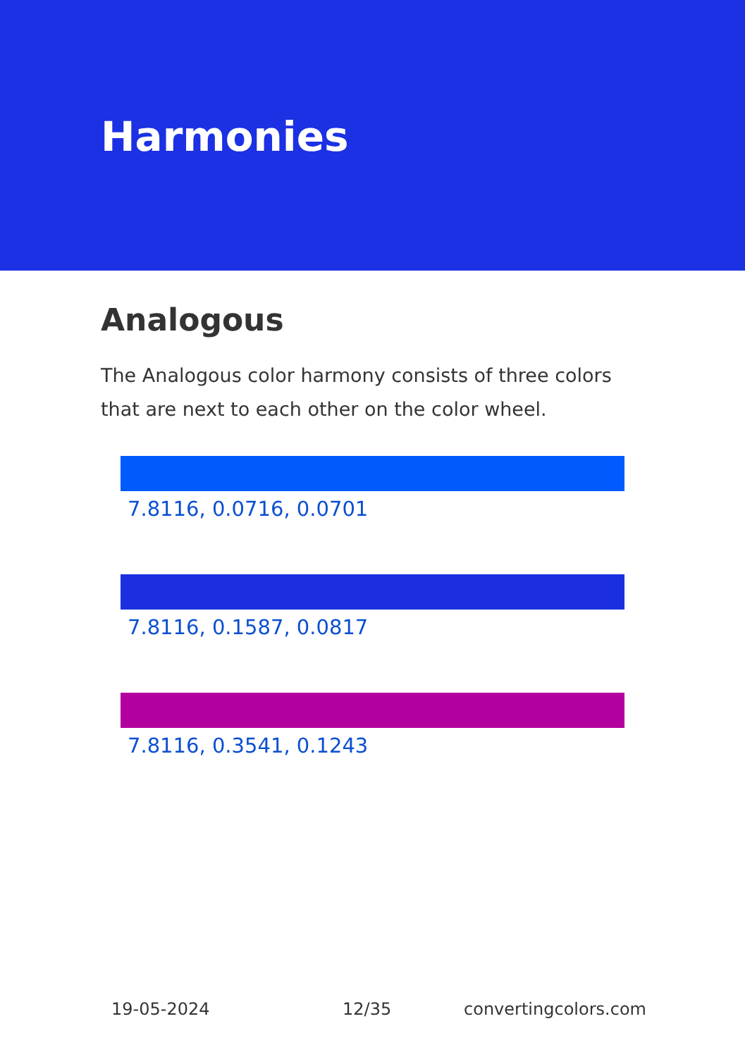Harmonies
Analogous
The Analogous color harmony consists of three colors that are next to each other on the color wheel.
7.8116, 0.0716, 0.0701
7.8116, 0.1587, 0.0817
7.8116, 0.3541, 0.1243
19-05-2024 12/35 convertingcolors.com